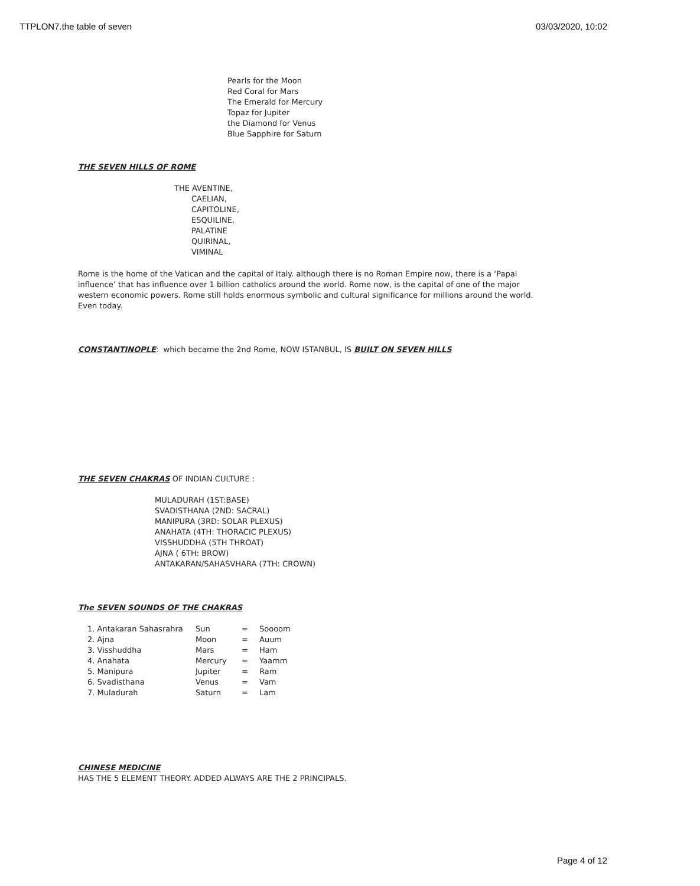TTPLON7.the table of seven 03/03/2020, 10:02
Pearls for the Moon
Red Coral for Mars
The Emerald for Mercury
Topaz for Jupiter
the Diamond for Venus
Blue Sapphire for Saturn
THE SEVEN HILLS OF ROME
THE AVENTINE,
CAELIAN,
CAPITOLINE,
ESQUILINE,
PALATINE
QUIRINAL,
VIMINAL
Rome is the home of the Vatican and the capital of Italy. although there is no Roman Empire now, there is a ‘Papal influence’ that has influence over 1 billion catholics around the world. Rome now, is the capital of one of the major western economic powers. Rome still holds enormous symbolic and cultural significance for millions around the world. Even today.
CONSTANTINOPLE: which became the 2nd Rome, NOW ISTANBUL, IS BUILT ON SEVEN HILLS
THE SEVEN CHAKRAS OF INDIAN CULTURE :
MULADURAH (1ST:BASE)
SVADISTHANA (2ND: SACRAL)
MANIPURA (3RD: SOLAR PLEXUS)
ANAHATA (4TH: THORACIC PLEXUS)
VISSHUDDHA (5TH THROAT)
AJNA ( 6TH: BROW)
ANTAKARAN/SAHASVHARA (7TH: CROWN)
The SEVEN SOUNDS OF THE CHAKRAS
| 1. Antakaran Sahasrahra | Sun | = | Soooom |
| 2. Ajna | Moon | = | Auum |
| 3. Visshuddha | Mars | = | Ham |
| 4. Anahata | Mercury | = | Yaamm |
| 5. Manipura | Jupiter | = | Ram |
| 6. Svadisthana | Venus | = | Vam |
| 7. Muladurah | Saturn | = | Lam |
CHINESE MEDICINE
HAS THE 5 ELEMENT THEORY. ADDED ALWAYS ARE THE 2 PRINCIPALS.
Page 4 of 12